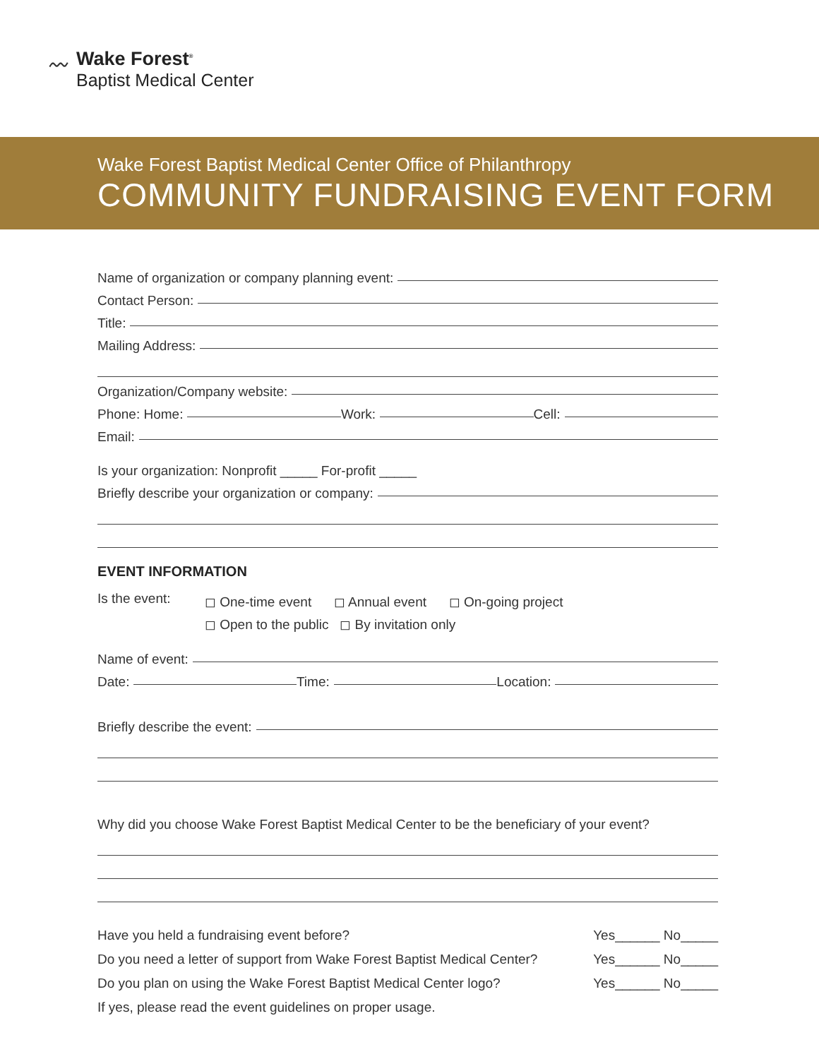〰 Wake Forest<sup>®</sup>
Baptist Medical Center
Wake Forest Baptist Medical Center Office of Philanthropy
COMMUNITY FUNDRAISING EVENT FORM
Name of organization or company planning event:
Contact Person:
Title:
Mailing Address:
Organization/Company website:
Phone: Home: Work: Cell:
Email:
Is your organization: Nonprofit _____ For-profit _____
Briefly describe your organization or company:
EVENT INFORMATION
Is the event:
◻ One-time event ◻ Annual event ◻ On-going project
◻ Open to the public ◻ By invitation only
Name of event:
Date: Time: Location:
Briefly describe the event:
Why did you choose Wake Forest Baptist Medical Center to be the beneficiary of your event?
Have you held a fundraising event before? Yes______ No_____
Do you need a letter of support from Wake Forest Baptist Medical Center? Yes______ No_____
Do you plan on using the Wake Forest Baptist Medical Center logo? Yes______ No_____
If yes, please read the event guidelines on proper usage.